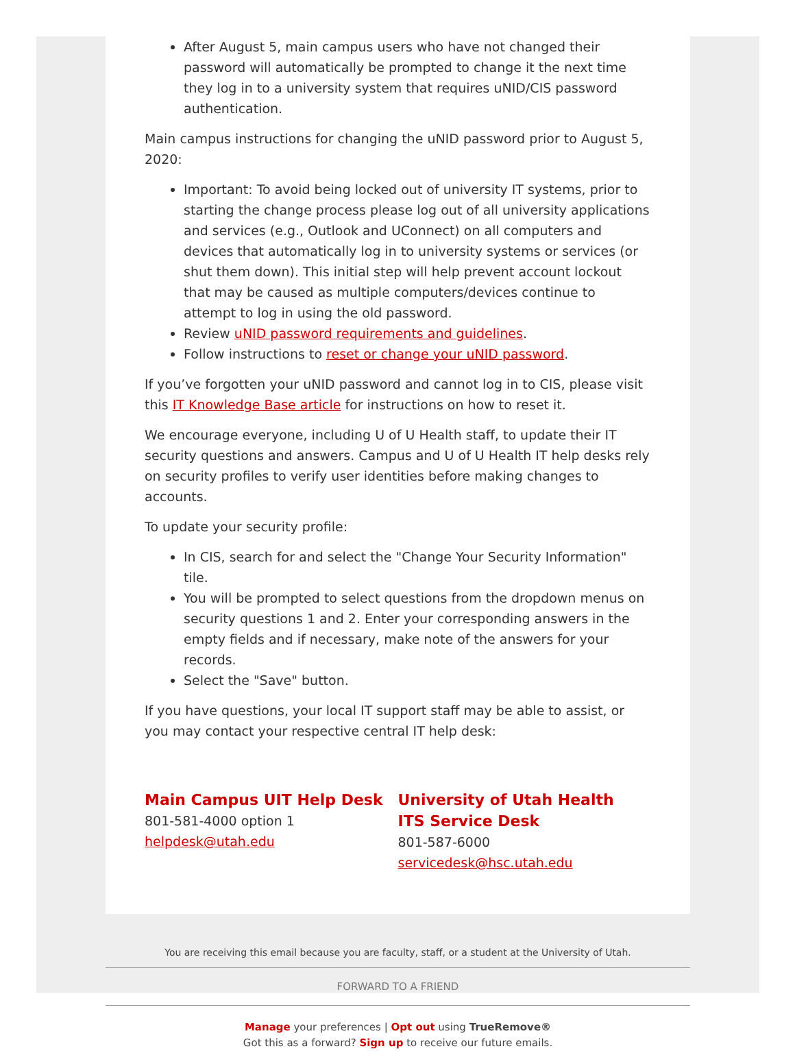After August 5, main campus users who have not changed their password will automatically be prompted to change it the next time they log in to a university system that requires uNID/CIS password authentication.
Main campus instructions for changing the uNID password prior to August 5, 2020:
Important: To avoid being locked out of university IT systems, prior to starting the change process please log out of all university applications and services (e.g., Outlook and UConnect) on all computers and devices that automatically log in to university systems or services (or shut them down). This initial step will help prevent account lockout that may be caused as multiple computers/devices continue to attempt to log in using the old password.
Review uNID password requirements and guidelines.
Follow instructions to reset or change your uNID password.
If you’ve forgotten your uNID password and cannot log in to CIS, please visit this IT Knowledge Base article for instructions on how to reset it.
We encourage everyone, including U of U Health staff, to update their IT security questions and answers. Campus and U of U Health IT help desks rely on security profiles to verify user identities before making changes to accounts.
To update your security profile:
In CIS, search for and select the "Change Your Security Information" tile.
You will be prompted to select questions from the dropdown menus on security questions 1 and 2. Enter your corresponding answers in the empty fields and if necessary, make note of the answers for your records.
Select the "Save" button.
If you have questions, your local IT support staff may be able to assist, or you may contact your respective central IT help desk:
Main Campus UIT Help Desk
801-581-4000 option 1
helpdesk@utah.edu
University of Utah Health
ITS Service Desk
801-587-6000
servicedesk@hsc.utah.edu
You are receiving this email because you are faculty, staff, or a student at the University of Utah.
FORWARD TO A FRIEND
Manage your preferences | Opt out using TrueRemove®
Got this as a forward? Sign up to receive our future emails.